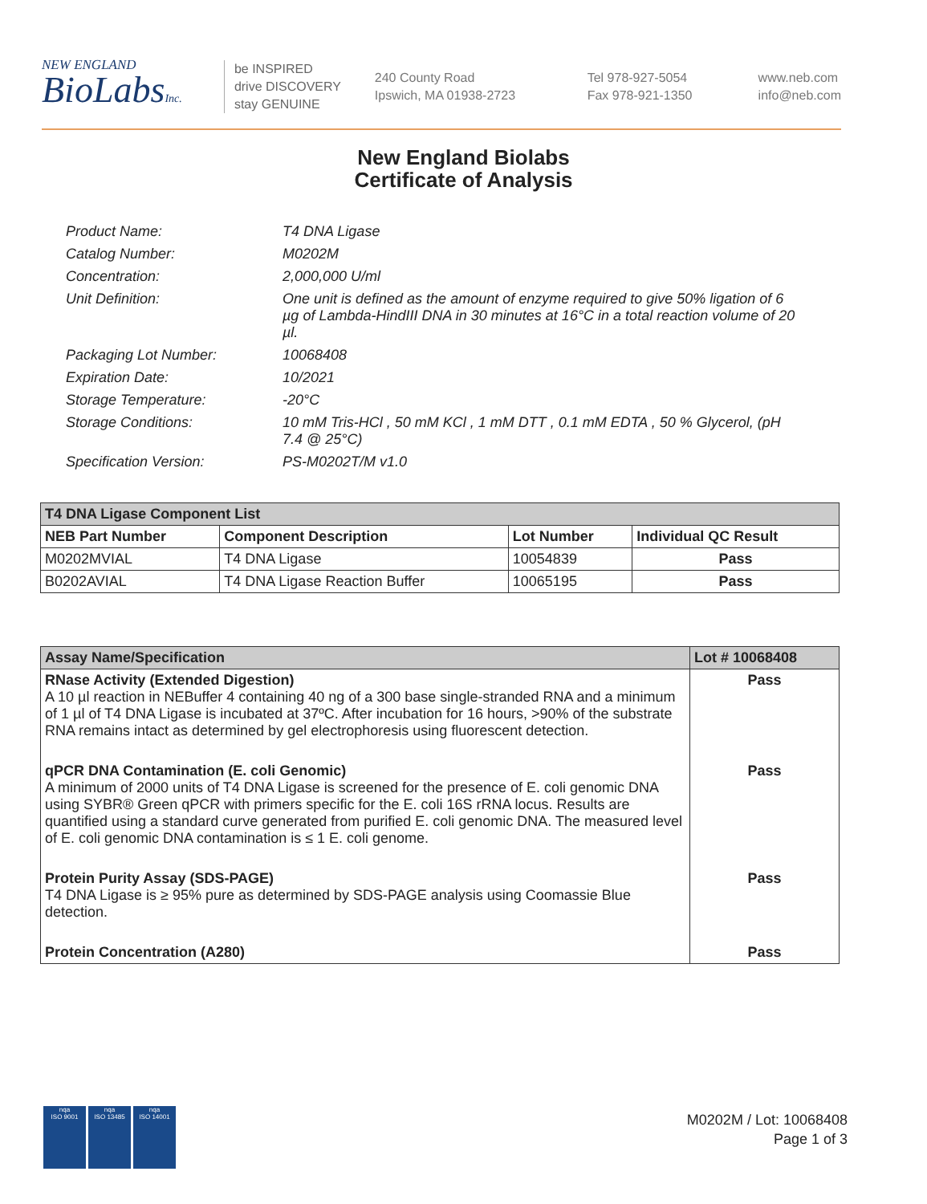NEW ENGLAND
BioLabsInc.
be INSPIRED
drive DISCOVERY
stay GENUINE
240 County Road
Ipswich, MA 01938-2723
Tel 978-927-5054
Fax 978-921-1350
www.neb.com
info@neb.com
New England Biolabs
Certificate of Analysis
Product Name: T4 DNA Ligase
Catalog Number: M0202M
Concentration: 2,000,000 U/ml
Unit Definition: One unit is defined as the amount of enzyme required to give 50% ligation of 6 µg of Lambda-HindIII DNA in 30 minutes at 16°C in a total reaction volume of 20 µl.
Packaging Lot Number: 10068408
Expiration Date: 10/2021
Storage Temperature: -20°C
Storage Conditions: 10 mM Tris-HCl , 50 mM KCl , 1 mM DTT , 0.1 mM EDTA , 50 % Glycerol, (pH 7.4 @ 25°C)
Specification Version: PS-M0202T/M v1.0
| T4 DNA Ligase Component List | | | |
| --- | --- | --- | --- |
| NEB Part Number | Component Description | Lot Number | Individual QC Result |
| M0202MVIAL | T4 DNA Ligase | 10054839 | Pass |
| B0202AVIAL | T4 DNA Ligase Reaction Buffer | 10065195 | Pass |
| Assay Name/Specification | Lot # 10068408 |
| --- | --- |
| RNase Activity (Extended Digestion) A 10 µl reaction in NEBuffer 4 containing 40 ng of a 300 base single-stranded RNA and a minimum of 1 µl of T4 DNA Ligase is incubated at 37ºC. After incubation for 16 hours, >90% of the substrate RNA remains intact as determined by gel electrophoresis using fluorescent detection. | Pass |
| qPCR DNA Contamination (E. coli Genomic) A minimum of 2000 units of T4 DNA Ligase is screened for the presence of E. coli genomic DNA using SYBR® Green qPCR with primers specific for the E. coli 16S rRNA locus. Results are quantified using a standard curve generated from purified E. coli genomic DNA. The measured level of E. coli genomic DNA contamination is ≤ 1 E. coli genome. | Pass |
| Protein Purity Assay (SDS-PAGE) T4 DNA Ligase is ≥ 95% pure as determined by SDS-PAGE analysis using Coomassie Blue detection. | Pass |
| Protein Concentration (A280) | Pass |
nqa
ISO 9001
nqa
ISO 13485
nqa
ISO 14001
M0202M / Lot: 10068408
Page 1 of 3